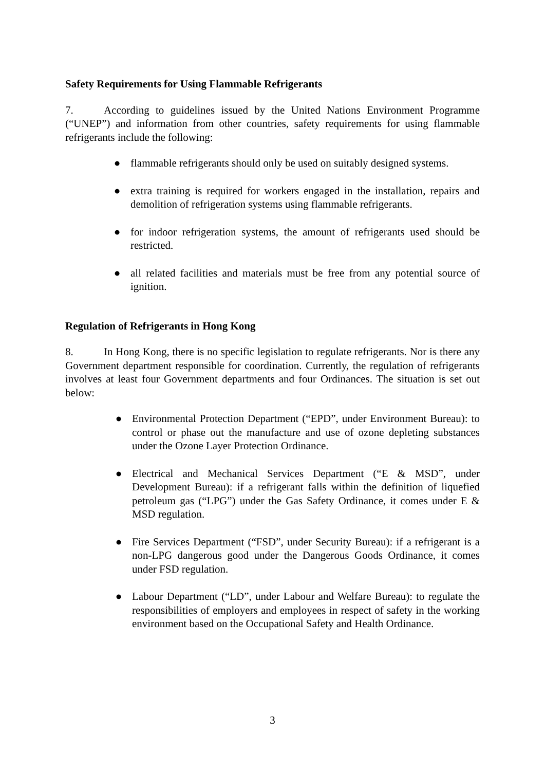Safety Requirements for Using Flammable Refrigerants
7. According to guidelines issued by the United Nations Environment Programme (“UNEP”) and information from other countries, safety requirements for using flammable refrigerants include the following:
● flammable refrigerants should only be used on suitably designed systems.
● extra training is required for workers engaged in the installation, repairs and demolition of refrigeration systems using flammable refrigerants.
● for indoor refrigeration systems, the amount of refrigerants used should be restricted.
● all related facilities and materials must be free from any potential source of ignition.
Regulation of Refrigerants in Hong Kong
8. In Hong Kong, there is no specific legislation to regulate refrigerants. Nor is there any Government department responsible for coordination. Currently, the regulation of refrigerants involves at least four Government departments and four Ordinances. The situation is set out below:
● Environmental Protection Department (“EPD”, under Environment Bureau): to control or phase out the manufacture and use of ozone depleting substances under the Ozone Layer Protection Ordinance.
● Electrical and Mechanical Services Department (“E & MSD”, under Development Bureau): if a refrigerant falls within the definition of liquefied petroleum gas (“LPG”) under the Gas Safety Ordinance, it comes under E & MSD regulation.
● Fire Services Department (“FSD”, under Security Bureau): if a refrigerant is a non-LPG dangerous good under the Dangerous Goods Ordinance, it comes under FSD regulation.
● Labour Department (“LD”, under Labour and Welfare Bureau): to regulate the responsibilities of employers and employees in respect of safety in the working environment based on the Occupational Safety and Health Ordinance.
3